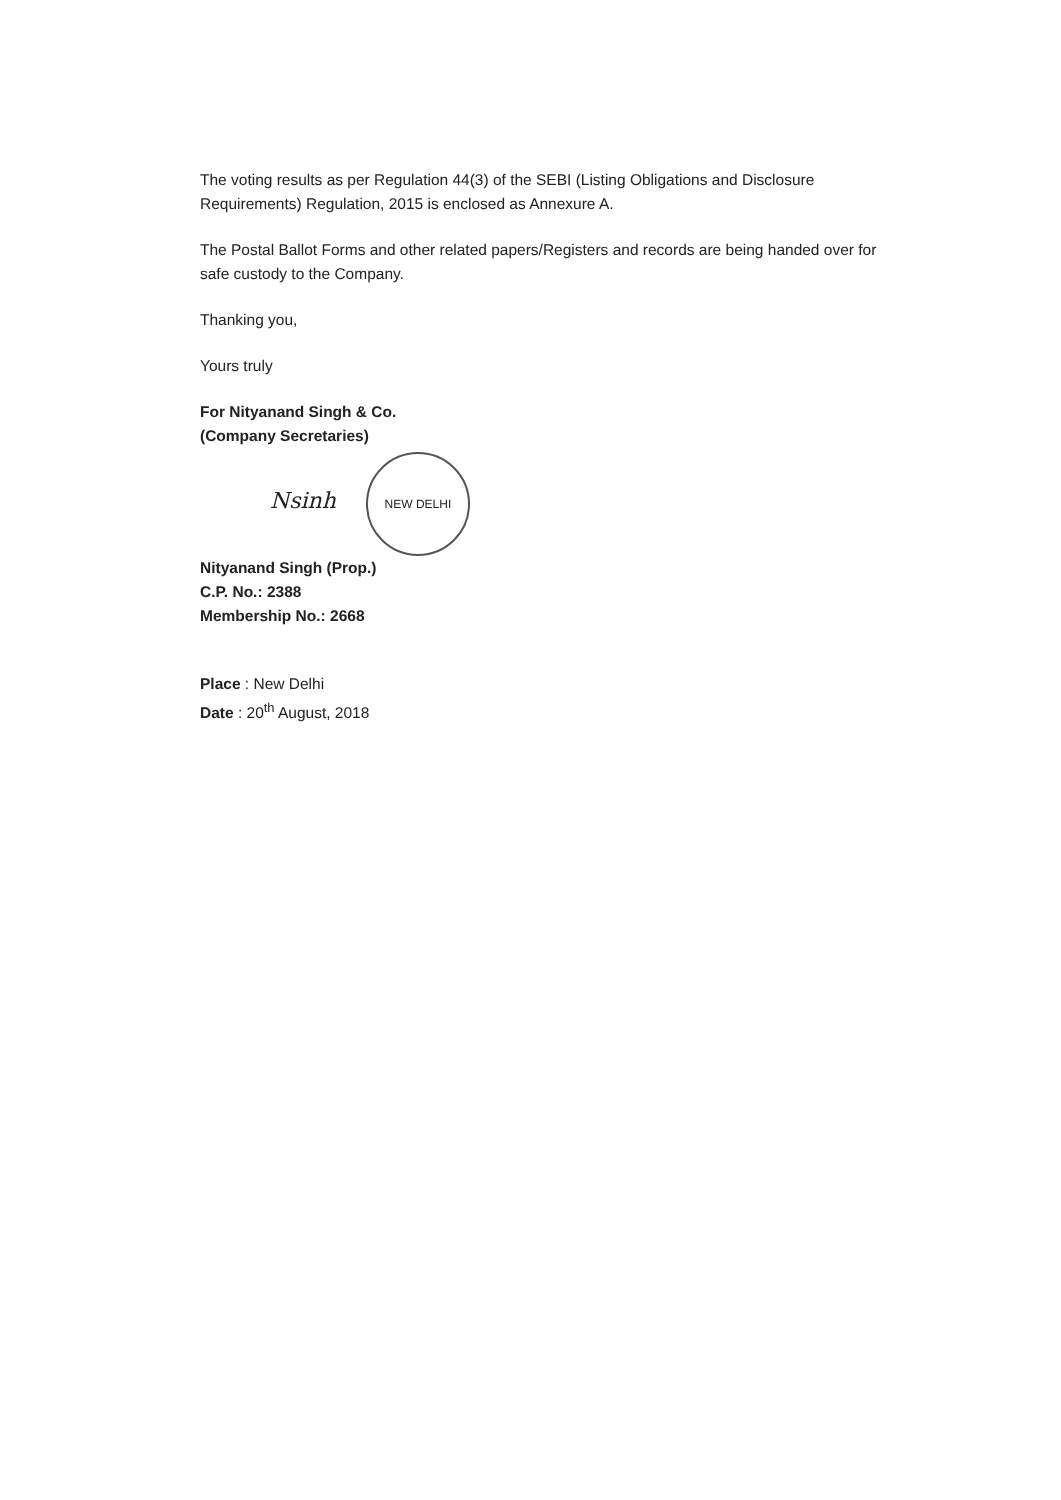The voting results as per Regulation 44(3) of the SEBI (Listing Obligations and Disclosure Requirements) Regulation, 2015 is enclosed as Annexure A.
The Postal Ballot Forms and other related papers/Registers and records are being handed over for safe custody to the Company.
Thanking you,
Yours truly
For Nityanand Singh & Co.
(Company Secretaries)
Nsinh NEW DELHI
Nityanand Singh (Prop.)
C.P. No.: 2388
Membership No.: 2668
Place : New Delhi
Date : 20<sup>th</sup> August, 2018